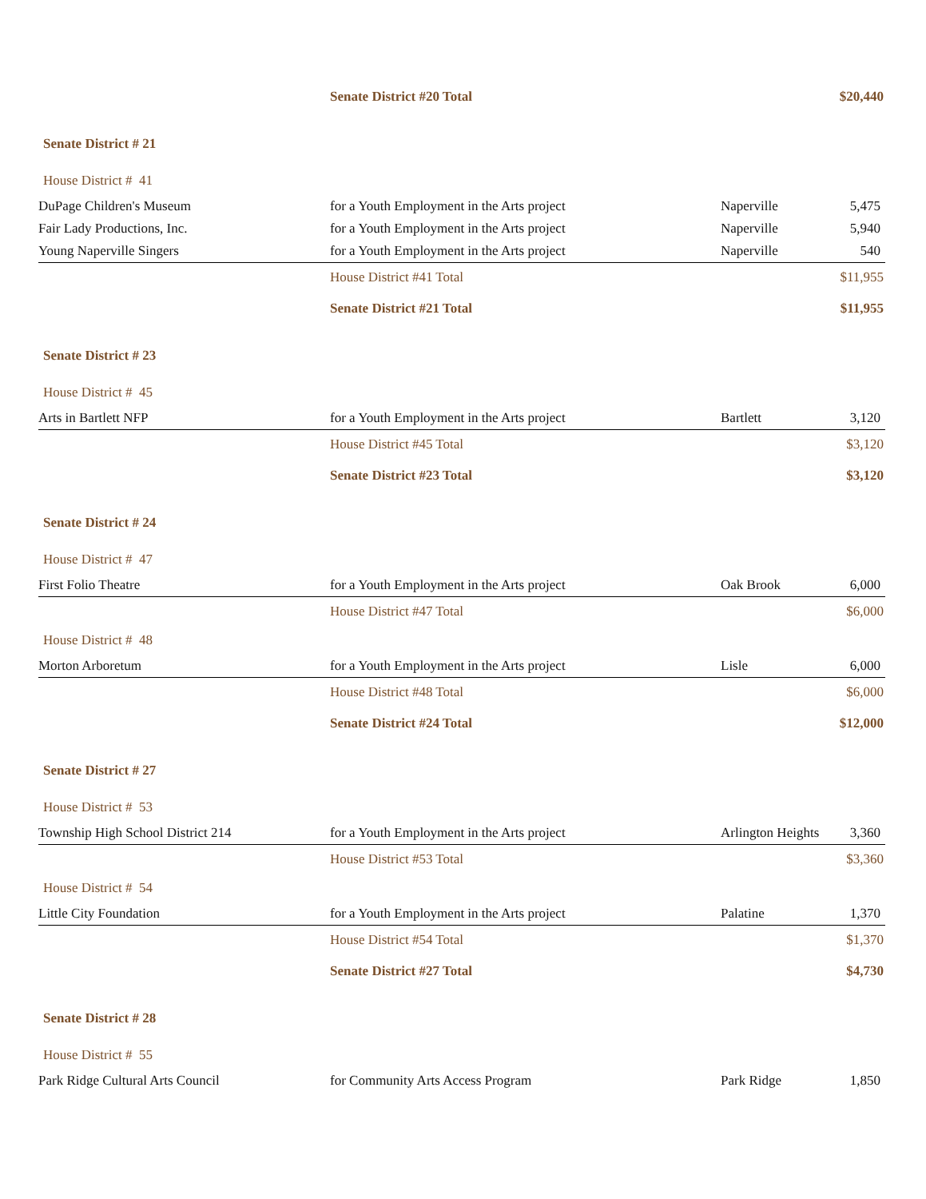| | Senate District #20 Total | | $20,440 |
| Senate District # 21 | | | |
| House District # 41 | | | |
| DuPage Children's Museum | for a Youth Employment in the Arts project | Naperville | 5,475 |
| Fair Lady Productions, Inc. | for a Youth Employment in the Arts project | Naperville | 5,940 |
| Young Naperville Singers | for a Youth Employment in the Arts project | Naperville | 540 |
| | House District #41 Total | | $11,955 |
| | Senate District #21 Total | | $11,955 |
| Senate District # 23 | | | |
| House District # 45 | | | |
| Arts in Bartlett NFP | for a Youth Employment in the Arts project | Bartlett | 3,120 |
| | House District #45 Total | | $3,120 |
| | Senate District #23 Total | | $3,120 |
| Senate District # 24 | | | |
| House District # 47 | | | |
| First Folio Theatre | for a Youth Employment in the Arts project | Oak Brook | 6,000 |
| | House District #47 Total | | $6,000 |
| House District # 48 | | | |
| Morton Arboretum | for a Youth Employment in the Arts project | Lisle | 6,000 |
| | House District #48 Total | | $6,000 |
| | Senate District #24 Total | | $12,000 |
| Senate District # 27 | | | |
| House District # 53 | | | |
| Township High School District 214 | for a Youth Employment in the Arts project | Arlington Heights | 3,360 |
| | House District #53 Total | | $3,360 |
| House District # 54 | | | |
| Little City Foundation | for a Youth Employment in the Arts project | Palatine | 1,370 |
| | House District #54 Total | | $1,370 |
| | Senate District #27 Total | | $4,730 |
| Senate District # 28 | | | |
| House District # 55 | | | |
| Park Ridge Cultural Arts Council | for Community Arts Access Program | Park Ridge | 1,850 |